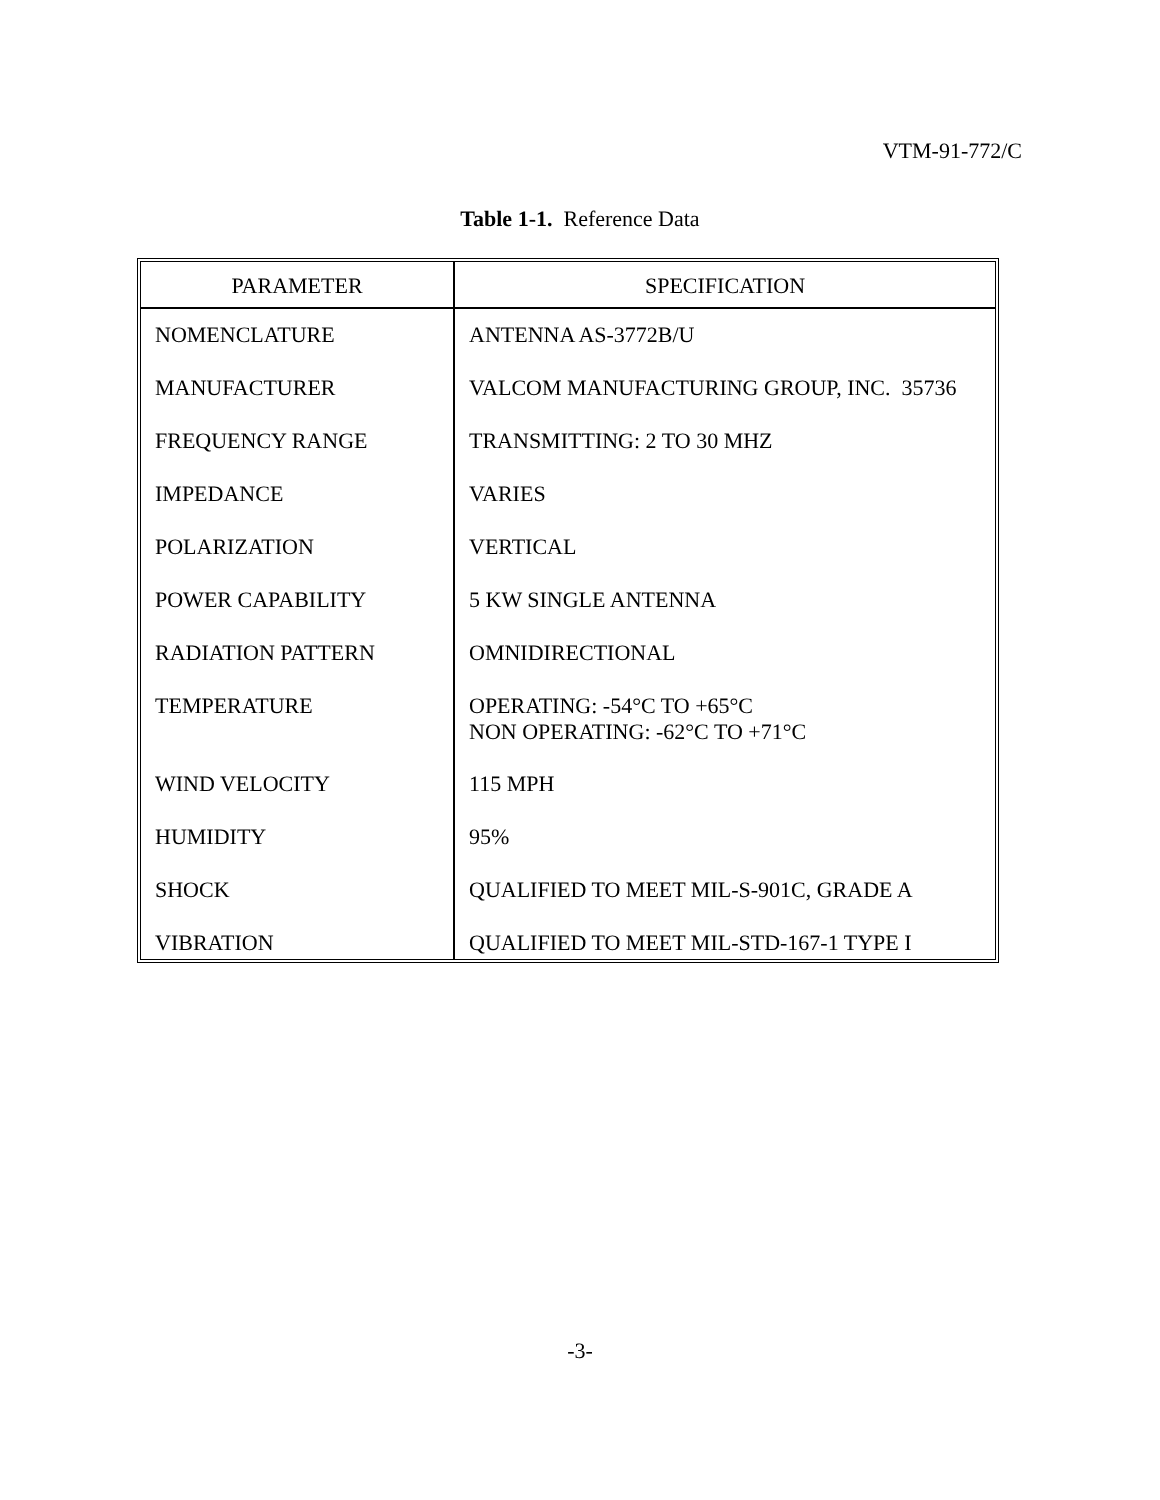VTM-91-772/C
Table 1-1. Reference Data
| PARAMETER | SPECIFICATION |
| --- | --- |
| NOMENCLATURE | ANTENNA AS-3772B/U |
| MANUFACTURER | VALCOM MANUFACTURING GROUP, INC. 35736 |
| FREQUENCY RANGE | TRANSMITTING: 2 TO 30 MHZ |
| IMPEDANCE | VARIES |
| POLARIZATION | VERTICAL |
| POWER CAPABILITY | 5 KW SINGLE ANTENNA |
| RADIATION PATTERN | OMNIDIRECTIONAL |
| TEMPERATURE | OPERATING: -54°C TO +65°C NON OPERATING: -62°C TO +71°C |
| WIND VELOCITY | 115 MPH |
| HUMIDITY | 95% |
| SHOCK | QUALIFIED TO MEET MIL-S-901C, GRADE A |
| VIBRATION | QUALIFIED TO MEET MIL-STD-167-1 TYPE I |
-3-